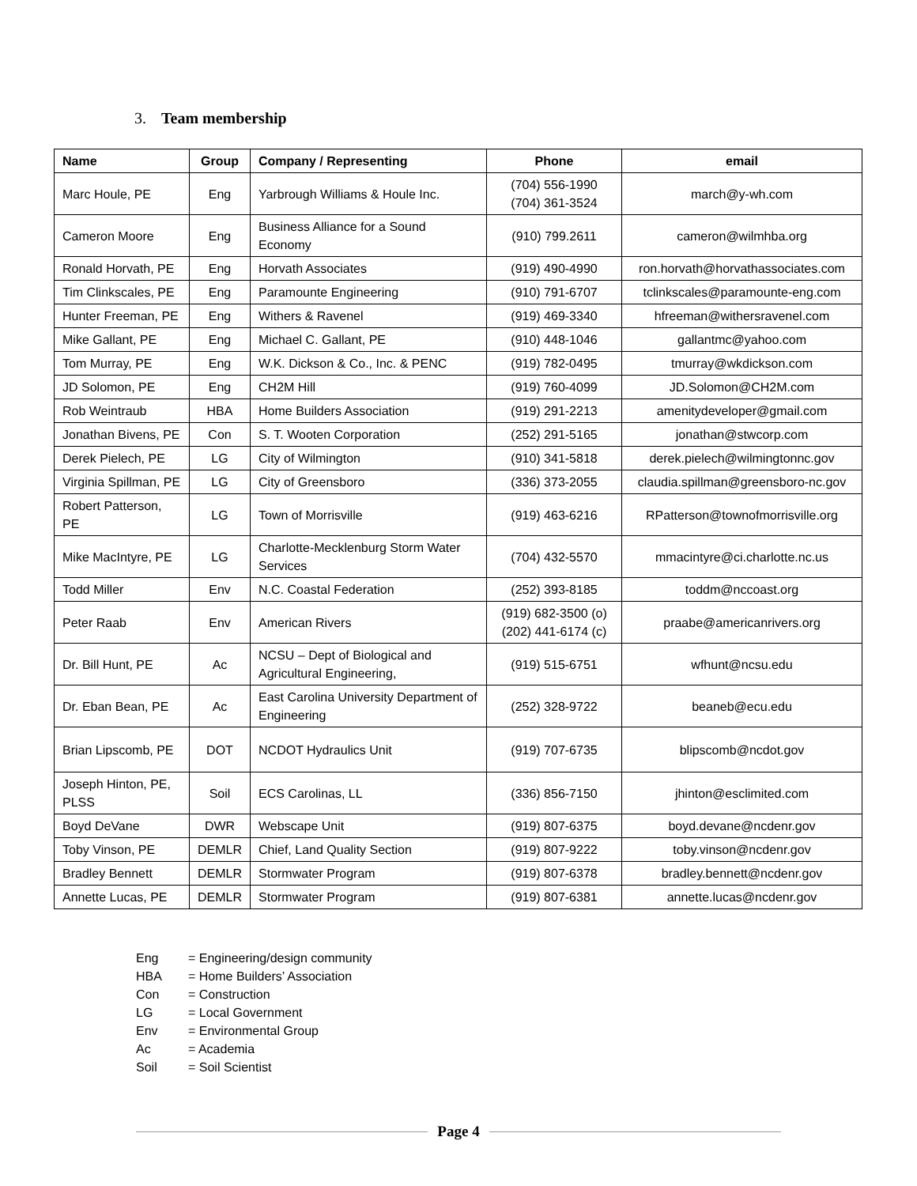3. Team membership
| Name | Group | Company / Representing | Phone | email |
| --- | --- | --- | --- | --- |
| Marc Houle, PE | Eng | Yarbrough Williams & Houle Inc. | (704) 556-1990 (704) 361-3524 | march@y-wh.com |
| Cameron Moore | Eng | Business Alliance for a Sound Economy | (910) 799.2611 | cameron@wilmhba.org |
| Ronald Horvath, PE | Eng | Horvath Associates | (919) 490-4990 | ron.horvath@horvathassociates.com |
| Tim Clinkscales, PE | Eng | Paramounte Engineering | (910) 791-6707 | tclinkscales@paramounte-eng.com |
| Hunter Freeman, PE | Eng | Withers & Ravenel | (919) 469-3340 | hfreeman@withersravenel.com |
| Mike Gallant, PE | Eng | Michael C. Gallant, PE | (910) 448-1046 | gallantmc@yahoo.com |
| Tom Murray, PE | Eng | W.K. Dickson & Co., Inc. & PENC | (919) 782-0495 | tmurray@wkdickson.com |
| JD Solomon, PE | Eng | CH2M Hill | (919) 760-4099 | JD.Solomon@CH2M.com |
| Rob Weintraub | HBA | Home Builders Association | (919) 291-2213 | amenitydeveloper@gmail.com |
| Jonathan Bivens, PE | Con | S. T. Wooten Corporation | (252) 291-5165 | jonathan@stwcorp.com |
| Derek Pielech, PE | LG | City of Wilmington | (910) 341-5818 | derek.pielech@wilmingtonnc.gov |
| Virginia Spillman, PE | LG | City of Greensboro | (336) 373-2055 | claudia.spillman@greensboro-nc.gov |
| Robert Patterson, PE | LG | Town of Morrisville | (919) 463-6216 | RPatterson@townofmorrisville.org |
| Mike MacIntyre, PE | LG | Charlotte-Mecklenburg Storm Water Services | (704) 432-5570 | mmacintyre@ci.charlotte.nc.us |
| Todd Miller | Env | N.C. Coastal Federation | (252) 393-8185 | toddm@nccoast.org |
| Peter Raab | Env | American Rivers | (919) 682-3500 (o) (202) 441-6174 (c) | praabe@americanrivers.org |
| Dr. Bill Hunt, PE | Ac | NCSU – Dept of Biological and Agricultural Engineering, | (919) 515-6751 | wfhunt@ncsu.edu |
| Dr. Eban Bean, PE | Ac | East Carolina University Department of Engineering | (252) 328-9722 | beaneb@ecu.edu |
| Brian Lipscomb, PE | DOT | NCDOT Hydraulics Unit | (919) 707-6735 | blipscomb@ncdot.gov |
| Joseph Hinton, PE, PLSS | Soil | ECS Carolinas, LL | (336) 856-7150 | jhinton@esclimited.com |
| Boyd DeVane | DWR | Webscape Unit | (919) 807-6375 | boyd.devane@ncdenr.gov |
| Toby Vinson, PE | DEMLR | Chief, Land Quality Section | (919) 807-9222 | toby.vinson@ncdenr.gov |
| Bradley Bennett | DEMLR | Stormwater Program | (919) 807-6378 | bradley.bennett@ncdenr.gov |
| Annette Lucas, PE | DEMLR | Stormwater Program | (919) 807-6381 | annette.lucas@ncdenr.gov |
Eng = Engineering/design community
HBA = Home Builders’ Association
Con = Construction
LG = Local Government
Env = Environmental Group
Ac = Academia
Soil = Soil Scientist
Page 4